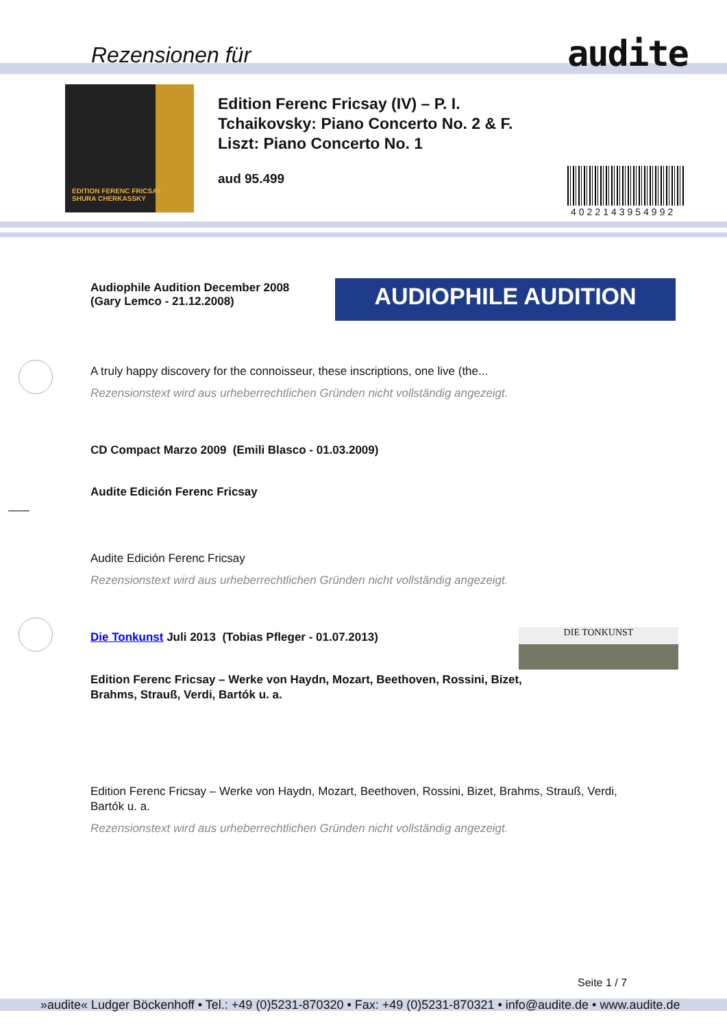Rezensionen für audite
EDITION FERENC FRICSAY
SHURA CHERKASSKY
Edition Ferenc Fricsay (IV) – P. I.
Tchaikovsky: Piano Concerto No. 2 & F.
Liszt: Piano Concerto No. 1
aud 95.499
4022143954992
Audiophile Audition December 2008
(Gary Lemco - 21.12.2008)
AUDIOPHILE AUDITION
A truly happy discovery for the connoisseur, these inscriptions, one live (the...
Rezensionstext wird aus urheberrechtlichen Gründen nicht vollständig angezeigt.
CD Compact Marzo 2009 (Emili Blasco - 01.03.2009)
Audite Edición Ferenc Fricsay
Audite Edición Ferenc Fricsay
Rezensionstext wird aus urheberrechtlichen Gründen nicht vollständig angezeigt.
Die Tonkunst Juli 2013 (Tobias Pfleger - 01.07.2013)
DIE TONKUNST
Edition Ferenc Fricsay – Werke von Haydn, Mozart, Beethoven, Rossini, Bizet,
Brahms, Strauß, Verdi, Bartók u. a.
Edition Ferenc Fricsay – Werke von Haydn, Mozart, Beethoven, Rossini, Bizet, Brahms, Strauß, Verdi, Bartók u. a.
Rezensionstext wird aus urheberrechtlichen Gründen nicht vollständig angezeigt.
Seite 1 / 7
»audite« Ludger Böckenhoff • Tel.: +49 (0)5231-870320 • Fax: +49 (0)5231-870321 • info@audite.de • www.audite.de